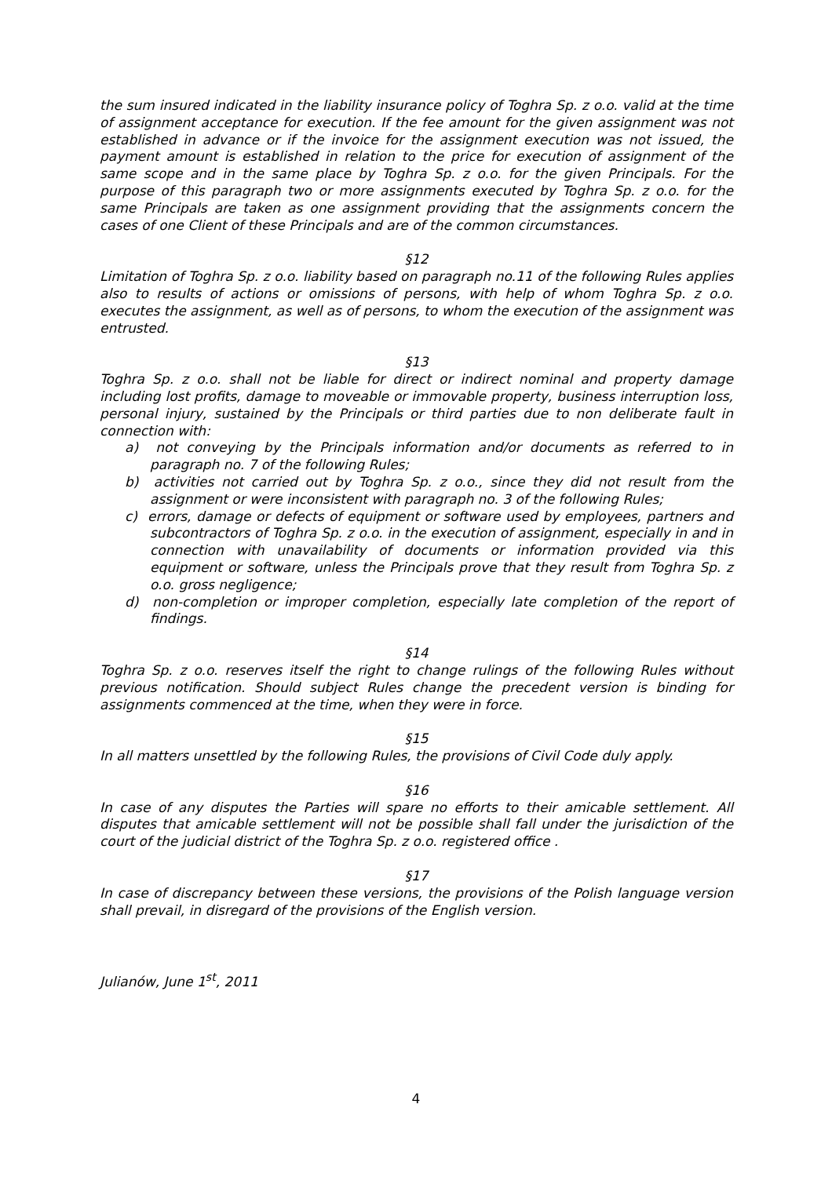the sum insured indicated in the liability insurance policy of Toghra Sp. z o.o. valid at the time of assignment acceptance for execution. If the fee amount for the given assignment was not established in advance or if the invoice for the assignment execution was not issued, the payment amount is established in relation to the price for execution of assignment of the same scope and in the same place by Toghra Sp. z o.o. for the given Principals. For the purpose of this paragraph two or more assignments executed by Toghra Sp. z o.o. for the same Principals are taken as one assignment providing that the assignments concern the cases of one Client of these Principals and are of the common circumstances.
§12
Limitation of Toghra Sp. z o.o. liability based on paragraph no.11 of the following Rules applies also to results of actions or omissions of persons, with help of whom Toghra Sp. z o.o. executes the assignment, as well as of persons, to whom the execution of the assignment was entrusted.
§13
Toghra Sp. z o.o. shall not be liable for direct or indirect nominal and property damage including lost profits, damage to moveable or immovable property, business interruption loss, personal injury, sustained by the Principals or third parties due to non deliberate fault in connection with:
a) not conveying by the Principals information and/or documents as referred to in paragraph no. 7 of the following Rules;
b) activities not carried out by Toghra Sp. z o.o., since they did not result from the assignment or were inconsistent with paragraph no. 3 of the following Rules;
c) errors, damage or defects of equipment or software used by employees, partners and subcontractors of Toghra Sp. z o.o. in the execution of assignment, especially in and in connection with unavailability of documents or information provided via this equipment or software, unless the Principals prove that they result from Toghra Sp. z o.o. gross negligence;
d) non-completion or improper completion, especially late completion of the report of findings.
§14
Toghra Sp. z o.o. reserves itself the right to change rulings of the following Rules without previous notification. Should subject Rules change the precedent version is binding for assignments commenced at the time, when they were in force.
§15
In all matters unsettled by the following Rules, the provisions of Civil Code duly apply.
§16
In case of any disputes the Parties will spare no efforts to their amicable settlement. All disputes that amicable settlement will not be possible shall fall under the jurisdiction of the court of the judicial district of the Toghra Sp. z o.o. registered office .
§17
In case of discrepancy between these versions, the provisions of the Polish language version shall prevail, in disregard of the provisions of the English version.
Julianów, June 1<sup>st</sup>, 2011
4